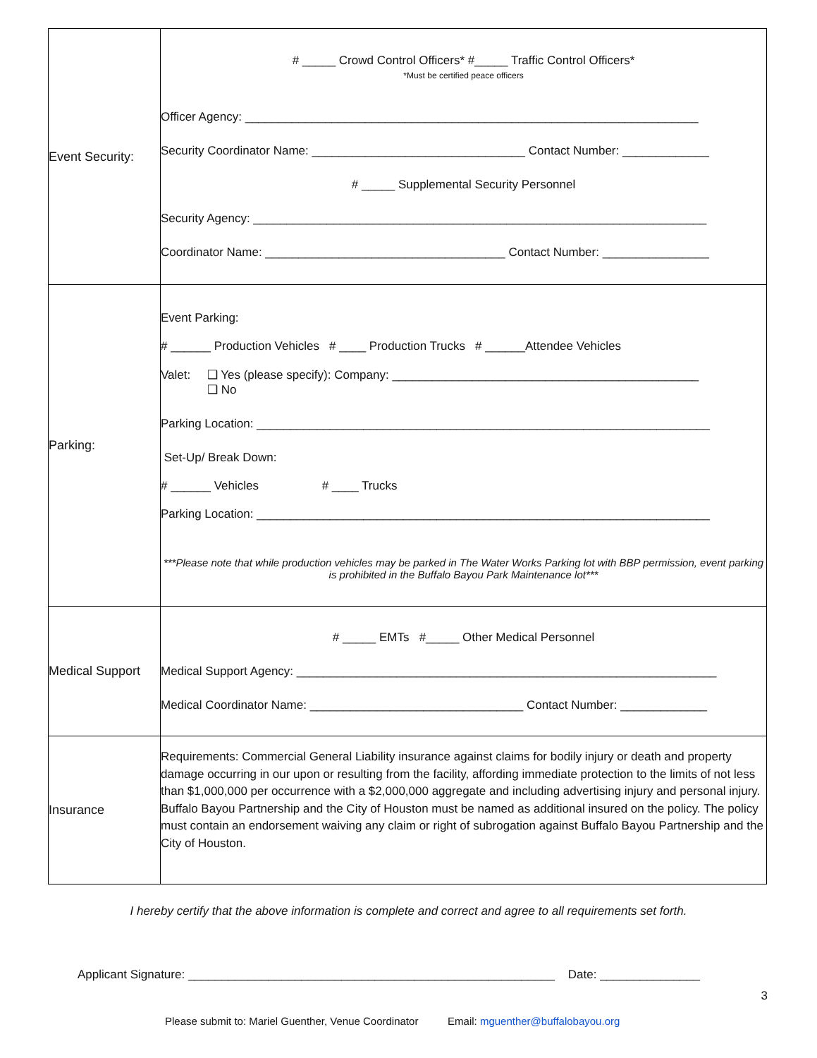| Event Security: | # _____ Crowd Control Officers* #_____ Traffic Control Officers* *Must be certified peace officers Officer Agency: ____________________________________________________________________ Security Coordinator Name: ________________________________ Contact Number: _____________ # _____ Supplemental Security Personnel Security Agency: ____________________________________________________________________ Coordinator Name: ____________________________________ Contact Number: ________________ |
| Parking: | Event Parking: # ______ Production Vehicles # ____ Production Trucks # ______Attendee Vehicles Valet: ❑ Yes (please specify): Company: ______________________________________________ ❑ No Parking Location: ____________________________________________________________________ Set-Up/ Break Down: # ______ Vehicles # ____ Trucks Parking Location: ____________________________________________________________________ ***Please note that while production vehicles may be parked in The Water Works Parking lot with BBP permission, event parking is prohibited in the Buffalo Bayou Park Maintenance lot*** |
| Medical Support | # _____ EMTs #_____ Other Medical Personnel Medical Support Agency: _______________________________________________________________ Medical Coordinator Name: ________________________________ Contact Number: _____________ |
| Insurance | Requirements: Commercial General Liability insurance against claims for bodily injury or death and property damage occurring in our upon or resulting from the facility, affording immediate protection to the limits of not less than $1,000,000 per occurrence with a $2,000,000 aggregate and including advertising injury and personal injury. Buffalo Bayou Partnership and the City of Houston must be named as additional insured on the policy. The policy must contain an endorsement waiving any claim or right of subrogation against Buffalo Bayou Partnership and the City of Houston. |
I hereby certify that the above information is complete and correct and agree to all requirements set forth.
Applicant Signature: _______________________________________________________ Date: _______________
3
Please submit to: Mariel Guenther, Venue Coordinator Email: mguenther@buffalobayou.org